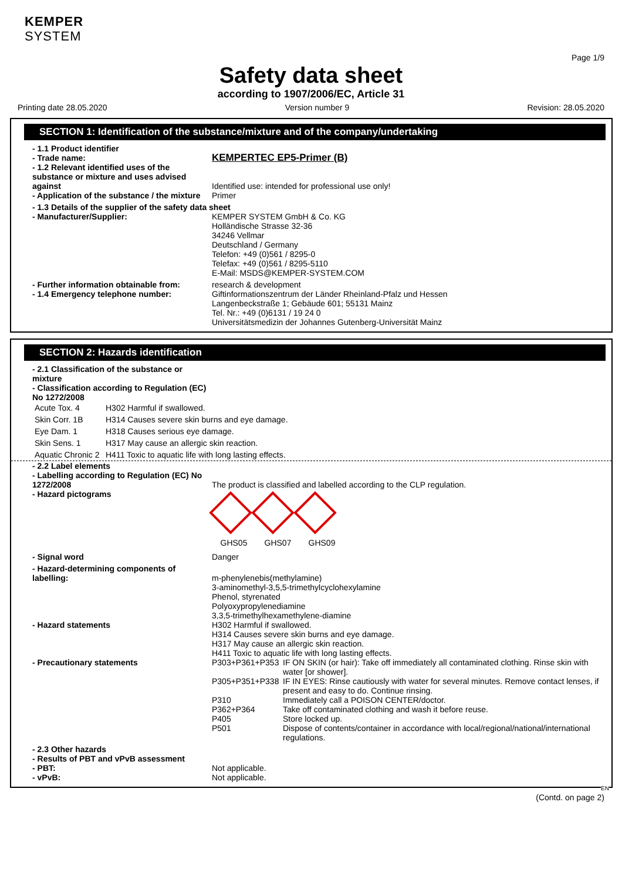KEMPER
SYSTEM
Page 1/9
Safety data sheet
according to 1907/2006/EC, Article 31
Printing date 28.05.2020 Version number 9 Revision: 28.05.2020
SECTION 1: Identification of the substance/mixture and of the company/undertaking
| - 1.1 Product identifier | |
| - Trade name: | KEMPERTEC EP5-Primer (B) |
| - 1.2 Relevant identified uses of the substance or mixture and uses advised against | Identified use: intended for professional use only! |
| - Application of the substance / the mixture | Primer |
| - 1.3 Details of the supplier of the safety data sheet | |
| - Manufacturer/Supplier: | KEMPER SYSTEM GmbH & Co. KG Holländische Strasse 32-36 34246 Vellmar Deutschland / Germany Telefon: +49 (0)561 / 8295-0 Telefax: +49 (0)561 / 8295-5110 E-Mail: MSDS@KEMPER-SYSTEM.COM |
| - Further information obtainable from: | research & development |
| - 1.4 Emergency telephone number: | Giftinformationszentrum der Länder Rheinland-Pfalz und Hessen Langenbeckstraße 1; Gebäude 601; 55131 Mainz Tel. Nr.: +49 (0)6131 / 19 24 0 Universitätsmedizin der Johannes Gutenberg-Universität Mainz |
SECTION 2: Hazards identification
| - 2.1 Classification of the substance or mixture - Classification according to Regulation (EC) No 1272/2008 |
| Acute Tox. 4 | H302 Harmful if swallowed. |
| Skin Corr. 1B | H314 Causes severe skin burns and eye damage. |
| Eye Dam. 1 | H318 Causes serious eye damage. |
| Skin Sens. 1 | H317 May cause an allergic skin reaction. |
| Aquatic Chronic 2 | H411 Toxic to aquatic life with long lasting effects. |
| - 2.2 Label elements | |
| - Labelling according to Regulation (EC) No 1272/2008 | The product is classified and labelled according to the CLP regulation. |
| - Hazard pictograms | GHS05 GHS07 GHS09 |
| - Signal word | Danger |
| - Hazard-determining components of labelling: | m-phenylenebis(methylamine) 3-aminomethyl-3,5,5-trimethylcyclohexylamine Phenol, styrenated Polyoxypropylenediamine 3,3,5-trimethylhexamethylene-diamine |
| - Hazard statements | H302 Harmful if swallowed. H314 Causes severe skin burns and eye damage. H317 May cause an allergic skin reaction. H411 Toxic to aquatic life with long lasting effects. |
| - Precautionary statements | / P303+P361+P353 / IF ON SKIN (or hair): Take off immediately all contaminated clothing. Rinse skin with water [or shower]. / / P305+P351+P338 / IF IN EYES: Rinse cautiously with water for several minutes. Remove contact lenses, if present and easy to do. Continue rinsing. / / P310 / Immediately call a POISON CENTER/doctor. / / P362+P364 / Take off contaminated clothing and wash it before reuse. / / P405 / Store locked up. / / P501 / Dispose of contents/container in accordance with local/regional/national/international regulations. / |
| - 2.3 Other hazards - Results of PBT and vPvB assessment | |
| - PBT: | Not applicable. |
| - vPvB: | Not applicable. |
EN
(Contd. on page 2)